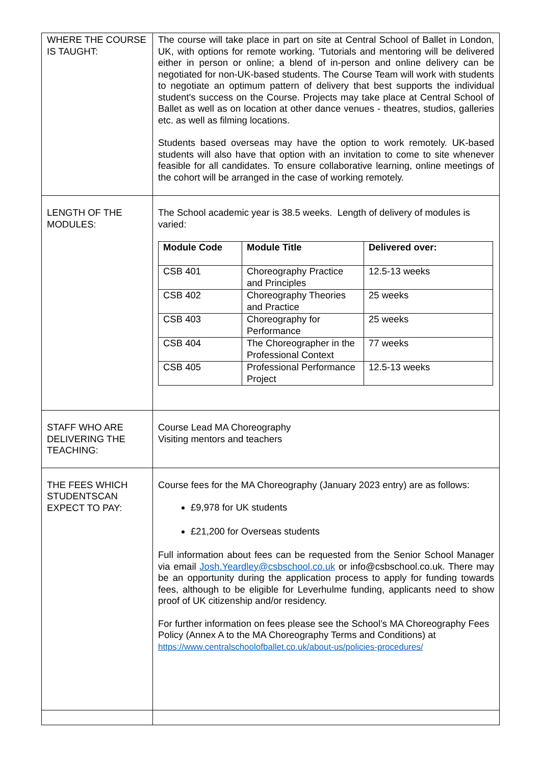| WHERE THE COURSE IS TAUGHT: | The course will take place in part on site at Central School of Ballet in London, UK, with options for remote working. 'Tutorials and mentoring will be delivered either in person or online; a blend of in-person and online delivery can be negotiated for non-UK-based students. The Course Team will work with students to negotiate an optimum pattern of delivery that best supports the individual student's success on the Course. Projects may take place at Central School of Ballet as well as on location at other dance venues - theatres, studios, galleries etc. as well as filming locations. Students based overseas may have the option to work remotely. UK-based students will also have that option with an invitation to come to site whenever feasible for all candidates. To ensure collaborative learning, online meetings of the cohort will be arranged in the case of working remotely. |
| LENGTH OF THE MODULES: | The School academic year is 38.5 weeks. Length of delivery of modules is varied: / Module Code / Module Title / Delivered over: / / --- / --- / --- / / CSB 401 / Choreography Practice and Principles / 12.5-13 weeks / / CSB 402 / Choreography Theories and Practice / 25 weeks / / CSB 403 / Choreography for Performance / 25 weeks / / CSB 404 / The Choreographer in the Professional Context / 77 weeks / / CSB 405 / Professional Performance Project / 12.5-13 weeks / |
| STAFF WHO ARE DELIVERING THE TEACHING: | Course Lead MA Choreography Visiting mentors and teachers |
| THE FEES WHICH STUDENTSCAN EXPECT TO PAY: | Course fees for the MA Choreography (January 2023 entry) are as follows: £9,978 for UK students £21,200 for Overseas students Full information about fees can be requested from the Senior School Manager via email Josh.Yeardley@csbschool.co.uk or info@csbschool.co.uk. There may be an opportunity during the application process to apply for funding towards fees, although to be eligible for Leverhulme funding, applicants need to show proof of UK citizenship and/or residency. For further information on fees please see the School’s MA Choreography Fees Policy (Annex A to the MA Choreography Terms and Conditions) at https://www.centralschoolofballet.co.uk/about-us/policies-procedures/ |